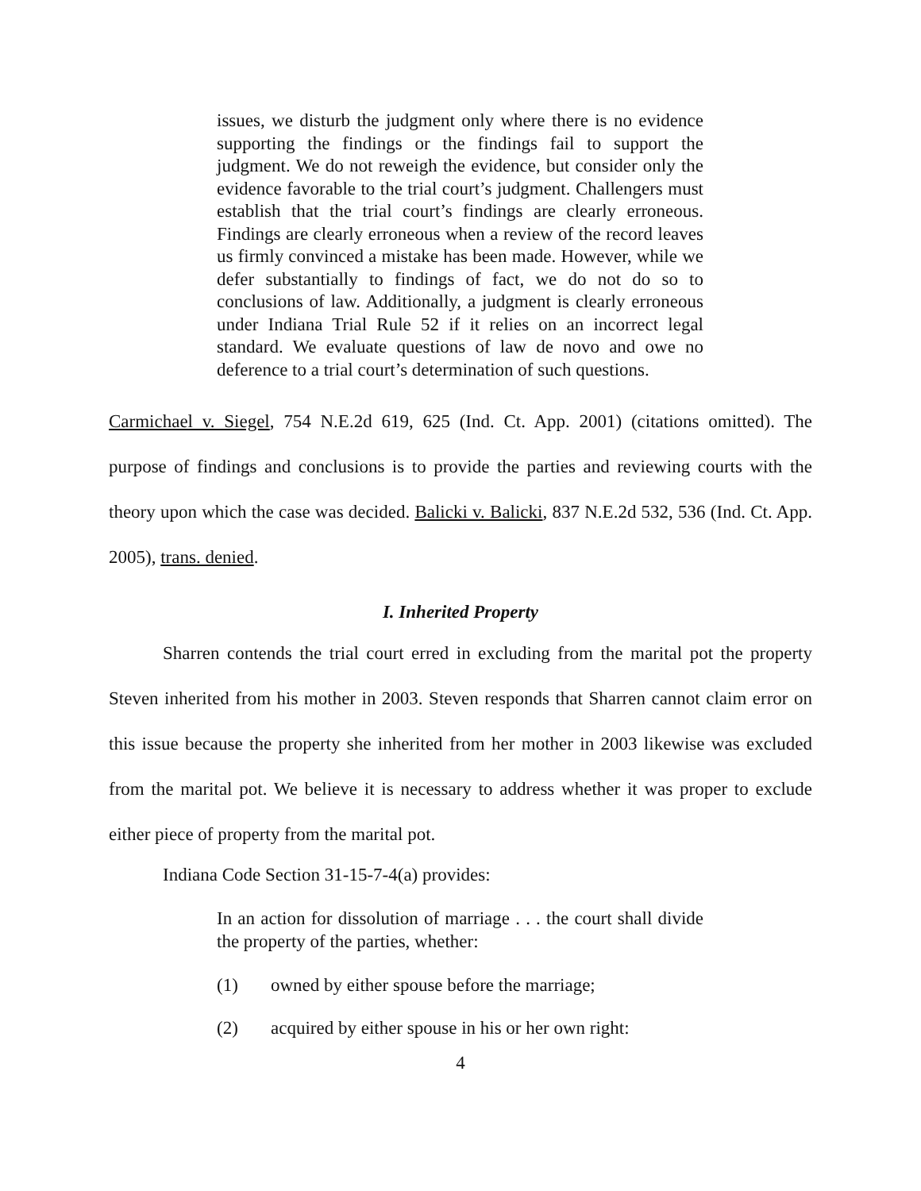issues, we disturb the judgment only where there is no evidence supporting the findings or the findings fail to support the judgment. We do not reweigh the evidence, but consider only the evidence favorable to the trial court’s judgment. Challengers must establish that the trial court’s findings are clearly erroneous. Findings are clearly erroneous when a review of the record leaves us firmly convinced a mistake has been made. However, while we defer substantially to findings of fact, we do not do so to conclusions of law. Additionally, a judgment is clearly erroneous under Indiana Trial Rule 52 if it relies on an incorrect legal standard. We evaluate questions of law de novo and owe no deference to a trial court’s determination of such questions.
Carmichael v. Siegel, 754 N.E.2d 619, 625 (Ind. Ct. App. 2001) (citations omitted). The purpose of findings and conclusions is to provide the parties and reviewing courts with the theory upon which the case was decided. Balicki v. Balicki, 837 N.E.2d 532, 536 (Ind. Ct. App. 2005), trans. denied.
I. Inherited Property
Sharren contends the trial court erred in excluding from the marital pot the property Steven inherited from his mother in 2003. Steven responds that Sharren cannot claim error on this issue because the property she inherited from her mother in 2003 likewise was excluded from the marital pot. We believe it is necessary to address whether it was proper to exclude either piece of property from the marital pot.
Indiana Code Section 31-15-7-4(a) provides:
In an action for dissolution of marriage . . . the court shall divide the property of the parties, whether:
(1) owned by either spouse before the marriage;
(2) acquired by either spouse in his or her own right:
4